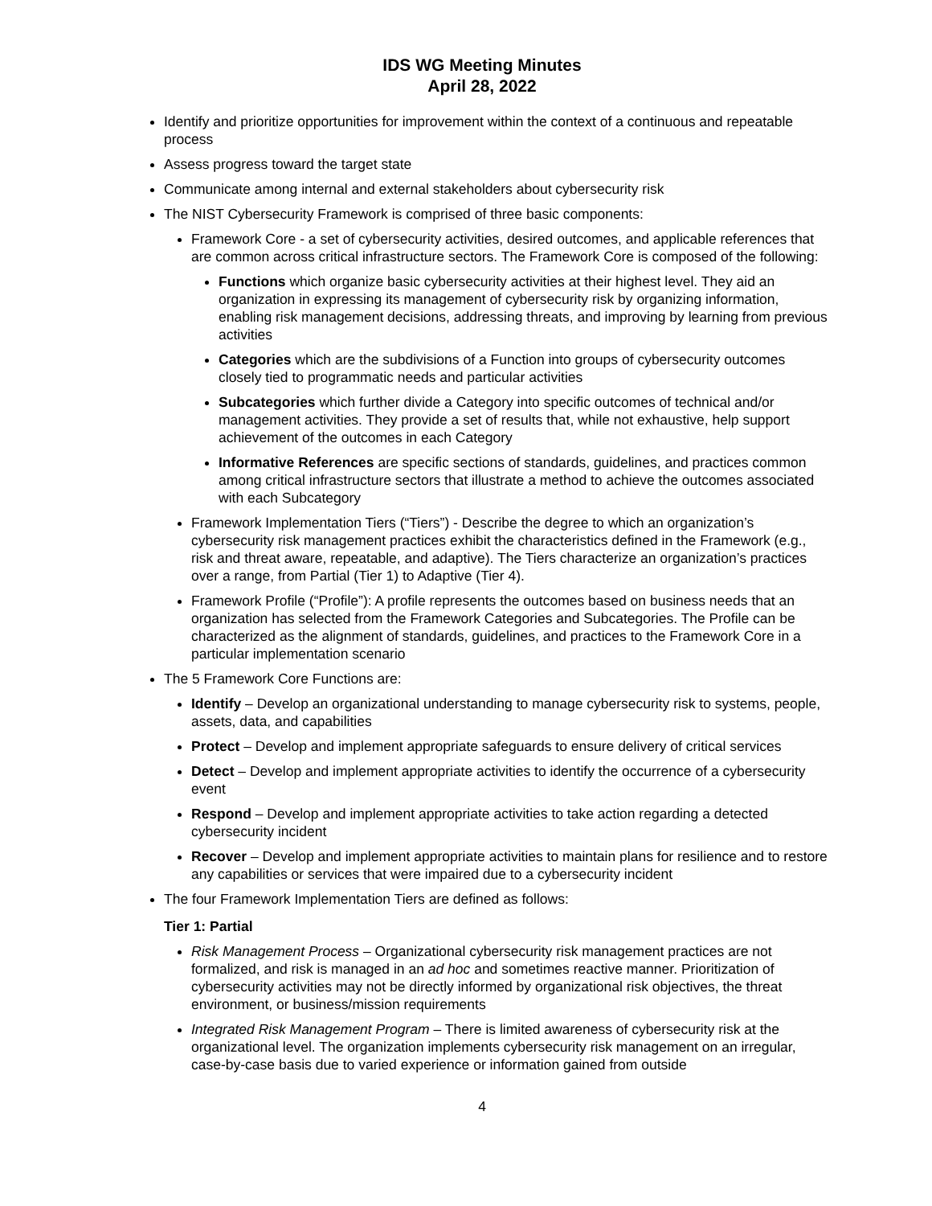IDS WG Meeting Minutes
April 28, 2022
Identify and prioritize opportunities for improvement within the context of a continuous and repeatable process
Assess progress toward the target state
Communicate among internal and external stakeholders about cybersecurity risk
The NIST Cybersecurity Framework is comprised of three basic components:
Framework Core - a set of cybersecurity activities, desired outcomes, and applicable references that are common across critical infrastructure sectors. The Framework Core is composed of the following:
Functions which organize basic cybersecurity activities at their highest level. They aid an organization in expressing its management of cybersecurity risk by organizing information, enabling risk management decisions, addressing threats, and improving by learning from previous activities
Categories which are the subdivisions of a Function into groups of cybersecurity outcomes closely tied to programmatic needs and particular activities
Subcategories which further divide a Category into specific outcomes of technical and/or management activities. They provide a set of results that, while not exhaustive, help support achievement of the outcomes in each Category
Informative References are specific sections of standards, guidelines, and practices common among critical infrastructure sectors that illustrate a method to achieve the outcomes associated with each Subcategory
Framework Implementation Tiers (“Tiers”) - Describe the degree to which an organization’s cybersecurity risk management practices exhibit the characteristics defined in the Framework (e.g., risk and threat aware, repeatable, and adaptive). The Tiers characterize an organization’s practices over a range, from Partial (Tier 1) to Adaptive (Tier 4).
Framework Profile (“Profile”): A profile represents the outcomes based on business needs that an organization has selected from the Framework Categories and Subcategories. The Profile can be characterized as the alignment of standards, guidelines, and practices to the Framework Core in a particular implementation scenario
The 5 Framework Core Functions are:
Identify – Develop an organizational understanding to manage cybersecurity risk to systems, people, assets, data, and capabilities
Protect – Develop and implement appropriate safeguards to ensure delivery of critical services
Detect – Develop and implement appropriate activities to identify the occurrence of a cybersecurity event
Respond – Develop and implement appropriate activities to take action regarding a detected cybersecurity incident
Recover – Develop and implement appropriate activities to maintain plans for resilience and to restore any capabilities or services that were impaired due to a cybersecurity incident
The four Framework Implementation Tiers are defined as follows:
Tier 1: Partial
Risk Management Process – Organizational cybersecurity risk management practices are not formalized, and risk is managed in an ad hoc and sometimes reactive manner. Prioritization of cybersecurity activities may not be directly informed by organizational risk objectives, the threat environment, or business/mission requirements
Integrated Risk Management Program – There is limited awareness of cybersecurity risk at the organizational level. The organization implements cybersecurity risk management on an irregular, case-by-case basis due to varied experience or information gained from outside
4